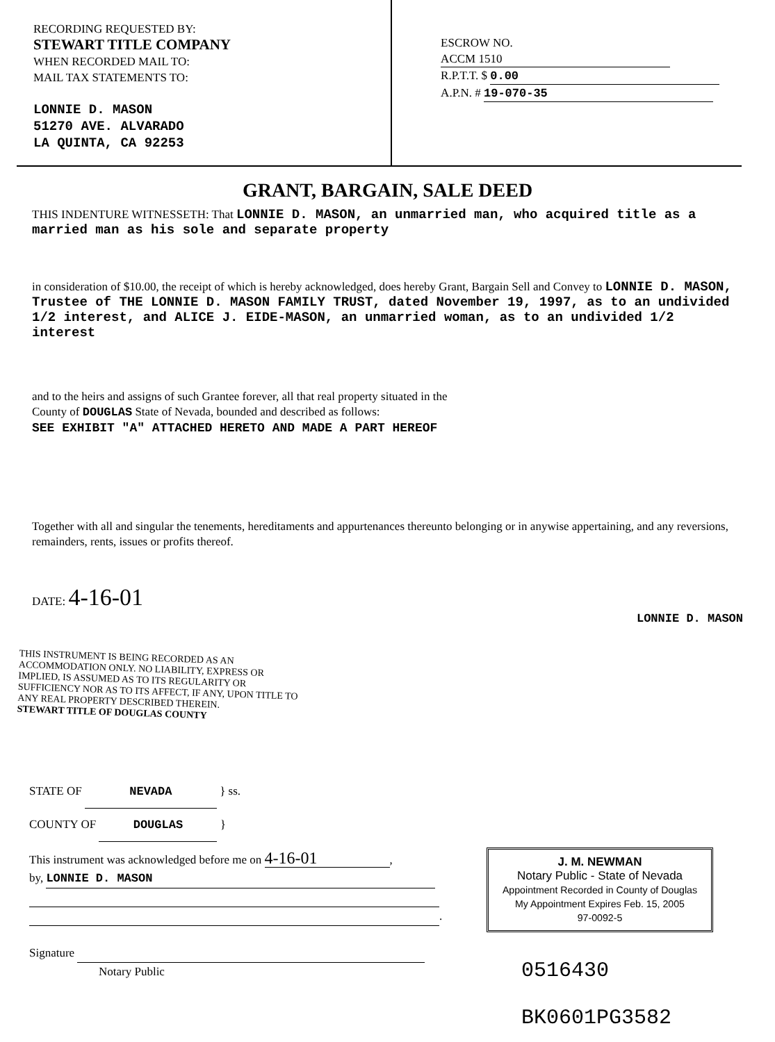RECORDING REQUESTED BY:
STEWART TITLE COMPANY
WHEN RECORDED MAIL TO:
MAIL TAX STATEMENTS TO:
LONNIE D. MASON
51270 AVE. ALVARADO
LA QUINTA, CA 92253
ESCROW NO. ACCM 1510
R.P.T.T. $ 0.00
A.P.N. # 19-070-35
GRANT, BARGAIN, SALE DEED
THIS INDENTURE WITNESSETH: That LONNIE D. MASON, an unmarried man, who acquired title as a married man as his sole and separate property
in consideration of $10.00, the receipt of which is hereby acknowledged, does hereby Grant, Bargain Sell and Convey to LONNIE D. MASON, Trustee of THE LONNIE D. MASON FAMILY TRUST, dated November 19, 1997, as to an undivided 1/2 interest, and ALICE J. EIDE-MASON, an unmarried woman, as to an undivided 1/2 interest
and to the heirs and assigns of such Grantee forever, all that real property situated in the
County of DOUGLAS State of Nevada, bounded and described as follows:
SEE EXHIBIT "A" ATTACHED HERETO AND MADE A PART HEREOF
Together with all and singular the tenements, hereditaments and appurtenances thereunto belonging or in anywise appertaining, and any reversions, remainders, rents, issues or profits thereof.
DATE: 4-16-01
LONNIE D. MASON
THIS INSTRUMENT IS BEING RECORDED AS AN ACCOMMODATION ONLY. NO LIABILITY, EXPRESS OR IMPLIED, IS ASSUMED AS TO ITS REGULARITY OR SUFFICIENCY NOR AS TO ITS AFFECT, IF ANY, UPON TITLE TO ANY REAL PROPERTY DESCRIBED THEREIN.
STEWART TITLE OF DOUGLAS COUNTY
STATE OF NEVADA } ss.
COUNTY OF DOUGLAS }
This instrument was acknowledged before me on 4-16-01,
by, LONNIE D. MASON
.
Signature
Notary Public
J. M. NEWMAN
Notary Public - State of Nevada
Appointment Recorded in County of Douglas
My Appointment Expires Feb. 15, 2005
97-0092-5
0516430
BK0601PG3582